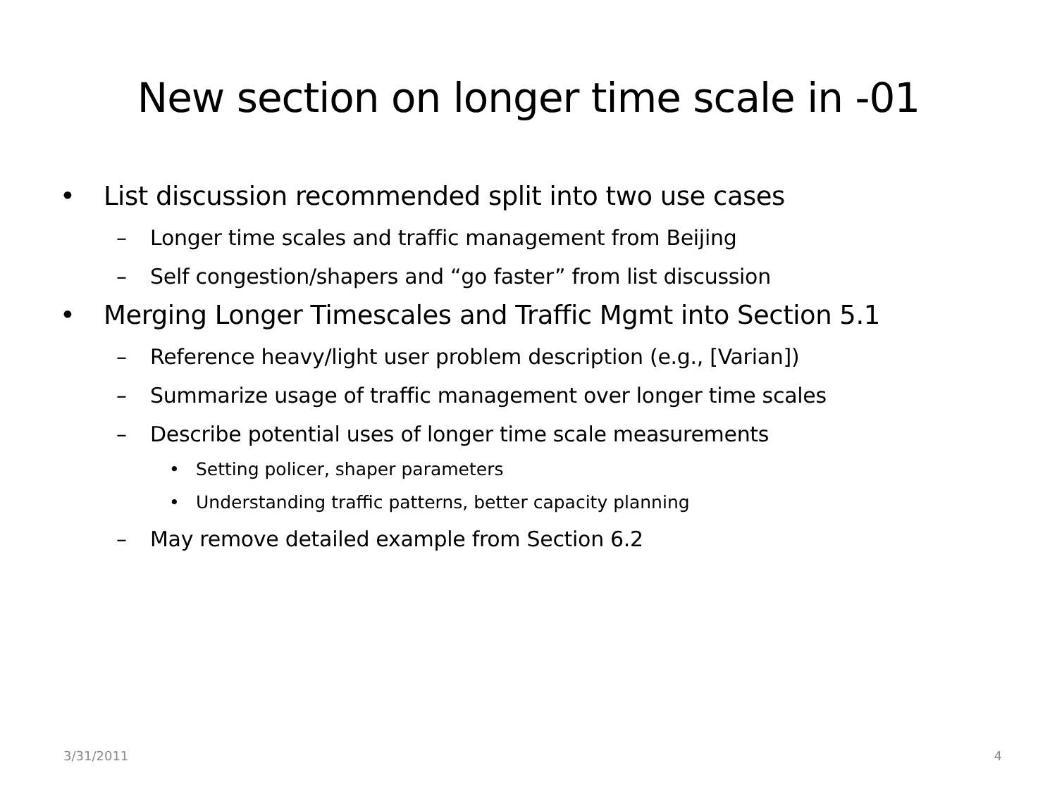New section on longer time scale in -01
• List discussion recommended split into two use cases
– Longer time scales and traffic management from Beijing
– Self congestion/shapers and “go faster” from list discussion
• Merging Longer Timescales and Traffic Mgmt into Section 5.1
– Reference heavy/light user problem description (e.g., [Varian])
– Summarize usage of traffic management over longer time scales
– Describe potential uses of longer time scale measurements
• Setting policer, shaper parameters
• Understanding traffic patterns, better capacity planning
– May remove detailed example from Section 6.2
3/31/2011 4